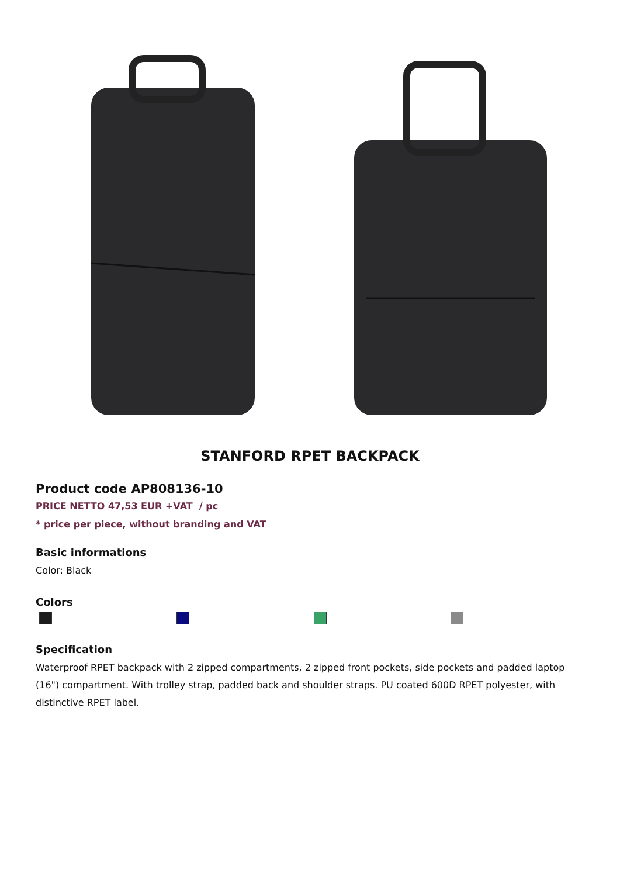STANFORD RPET BACKPACK
Product code AP808136-10
PRICE NETTO 47,53 EUR +VAT / pc
* price per piece, without branding and VAT
Basic informations
Color: Black
Colors
Specification
Waterproof RPET backpack with 2 zipped compartments, 2 zipped front pockets, side pockets and padded laptop (16") compartment. With trolley strap, padded back and shoulder straps. PU coated 600D RPET polyester, with distinctive RPET label.